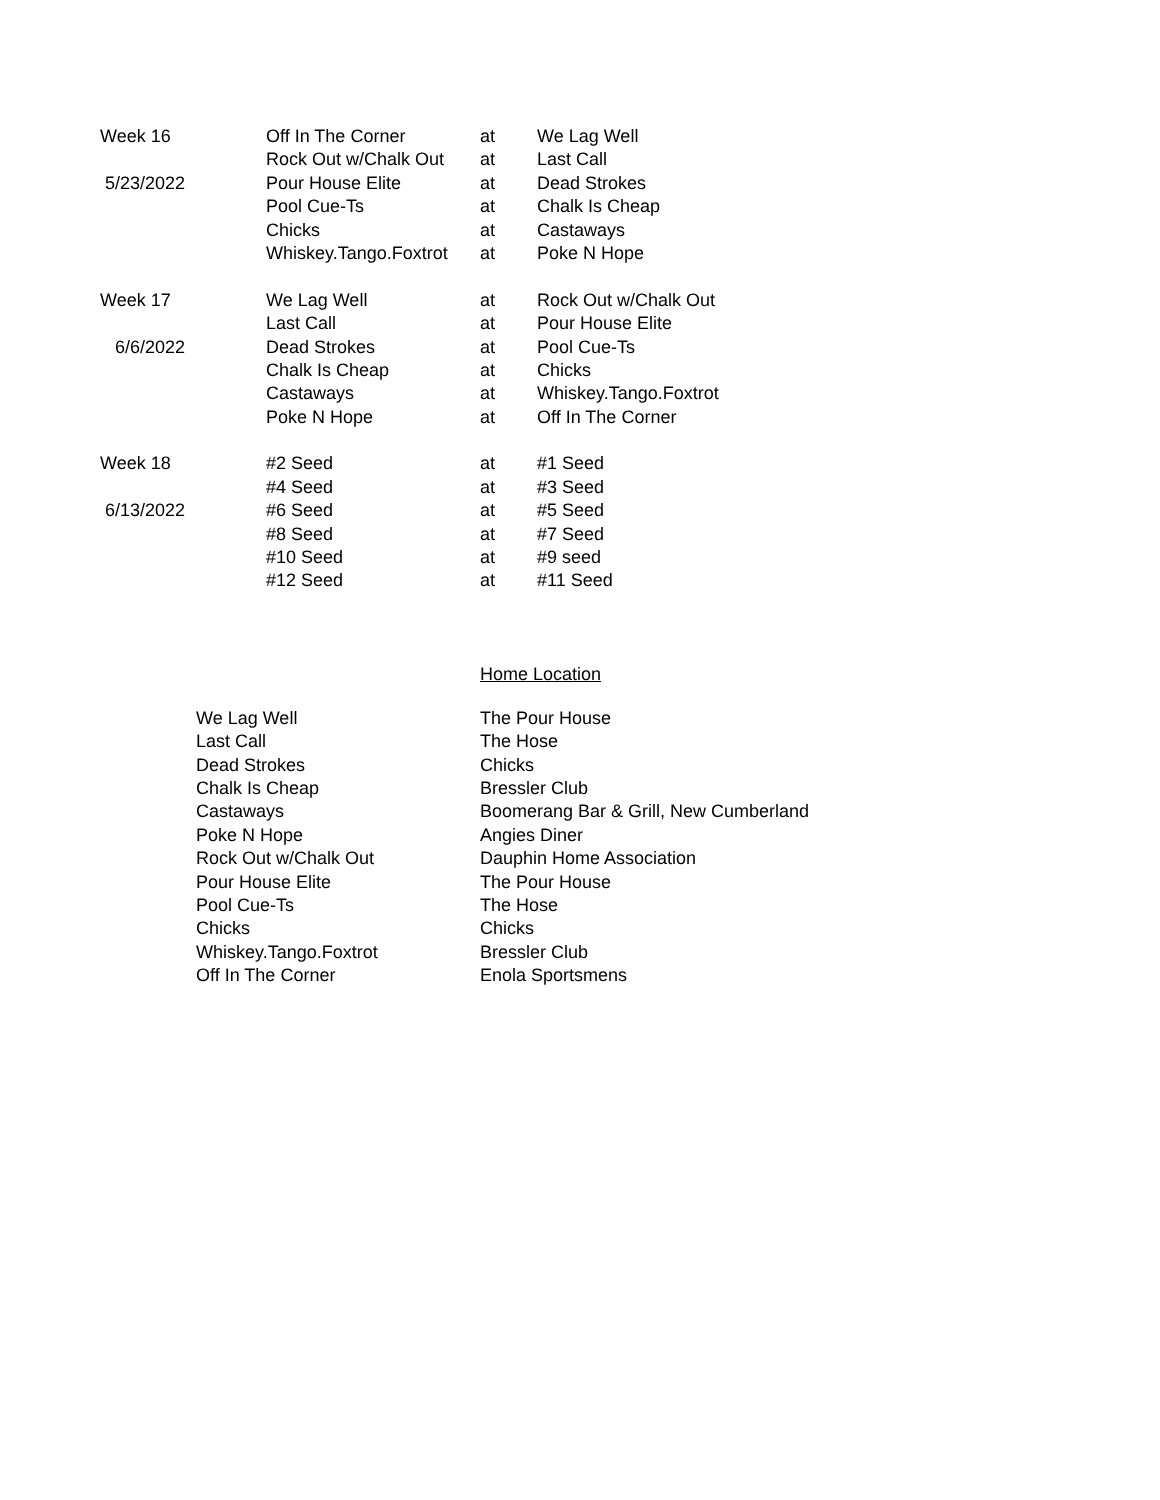| Week 16 | Off In The Corner | at | We Lag Well |
| | Rock Out w/Chalk Out | at | Last Call |
| 5/23/2022 | Pour House Elite | at | Dead Strokes |
| | Pool Cue-Ts | at | Chalk Is Cheap |
| | Chicks | at | Castaways |
| | Whiskey.Tango.Foxtrot | at | Poke N Hope |
| Week 17 | We Lag Well | at | Rock Out w/Chalk Out |
| | Last Call | at | Pour House Elite |
| 6/6/2022 | Dead Strokes | at | Pool Cue-Ts |
| | Chalk Is Cheap | at | Chicks |
| | Castaways | at | Whiskey.Tango.Foxtrot |
| | Poke N Hope | at | Off In The Corner |
| Week 18 | #2 Seed | at | #1 Seed |
| | #4 Seed | at | #3 Seed |
| 6/13/2022 | #6 Seed | at | #5 Seed |
| | #8 Seed | at | #7 Seed |
| | #10 Seed | at | #9 seed |
| | #12 Seed | at | #11 Seed |
Home Location
| We Lag Well | The Pour House |
| Last Call | The Hose |
| Dead Strokes | Chicks |
| Chalk Is Cheap | Bressler Club |
| Castaways | Boomerang Bar & Grill, New Cumberland |
| Poke N Hope | Angies Diner |
| Rock Out w/Chalk Out | Dauphin Home Association |
| Pour House Elite | The Pour House |
| Pool Cue-Ts | The Hose |
| Chicks | Chicks |
| Whiskey.Tango.Foxtrot | Bressler Club |
| Off In The Corner | Enola Sportsmens |